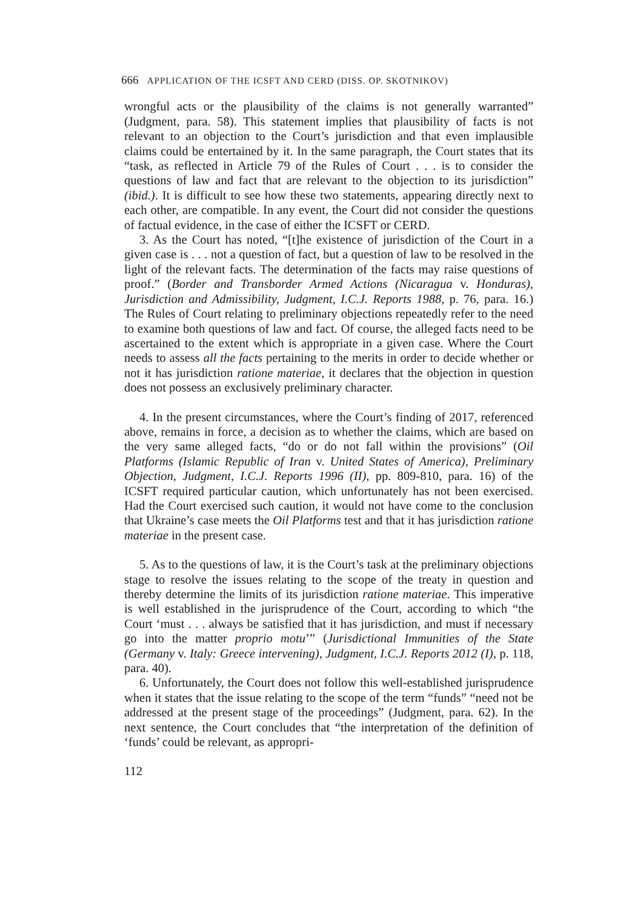666 APPLICATION OF THE ICSFT AND CERD (DISS. OP. SKOTNIKOV)
wrongful acts or the plausibility of the claims is not generally warranted” (Judgment, para. 58). This statement implies that plausibility of facts is not relevant to an objection to the Court’s jurisdiction and that even implausible claims could be entertained by it. In the same paragraph, the Court states that its “task, as reflected in Article 79 of the Rules of Court . . . is to consider the questions of law and fact that are relevant to the objection to its jurisdiction” (ibid.). It is difficult to see how these two statements, appearing directly next to each other, are compatible. In any event, the Court did not consider the questions of factual evidence, in the case of either the ICSFT or CERD.
3. As the Court has noted, “[t]he existence of jurisdiction of the Court in a given case is . . . not a question of fact, but a question of law to be resolved in the light of the relevant facts. The determination of the facts may raise questions of proof.” (Border and Transborder Armed Actions (Nicaragua v. Honduras), Jurisdiction and Admissibility, Judgment, I.C.J. Reports 1988, p. 76, para. 16.) The Rules of Court relating to preliminary objections repeatedly refer to the need to examine both questions of law and fact. Of course, the alleged facts need to be ascertained to the extent which is appropriate in a given case. Where the Court needs to assess all the facts pertaining to the merits in order to decide whether or not it has jurisdiction ratione materiae, it declares that the objection in question does not possess an exclusively preliminary character.
4. In the present circumstances, where the Court’s finding of 2017, referenced above, remains in force, a decision as to whether the claims, which are based on the very same alleged facts, “do or do not fall within the provisions” (Oil Platforms (Islamic Republic of Iran v. United States of America), Preliminary Objection, Judgment, I.C.J. Reports 1996 (II), pp. 809-810, para. 16) of the ICSFT required particular caution, which unfortunately has not been exercised. Had the Court exercised such caution, it would not have come to the conclusion that Ukraine’s case meets the Oil Platforms test and that it has jurisdiction ratione materiae in the present case.
5. As to the questions of law, it is the Court’s task at the preliminary objections stage to resolve the issues relating to the scope of the treaty in question and thereby determine the limits of its jurisdiction ratione materiae. This imperative is well established in the jurisprudence of the Court, according to which “the Court ‘must . . . always be satisfied that it has jurisdiction, and must if necessary go into the matter proprio motu’” (Jurisdictional Immunities of the State (Germany v. Italy: Greece intervening), Judgment, I.C.J. Reports 2012 (I), p. 118, para. 40).
6. Unfortunately, the Court does not follow this well-established jurisprudence when it states that the issue relating to the scope of the term “funds” “need not be addressed at the present stage of the proceedings” (Judgment, para. 62). In the next sentence, the Court concludes that “the interpretation of the definition of ‘funds’ could be relevant, as appropri-
112